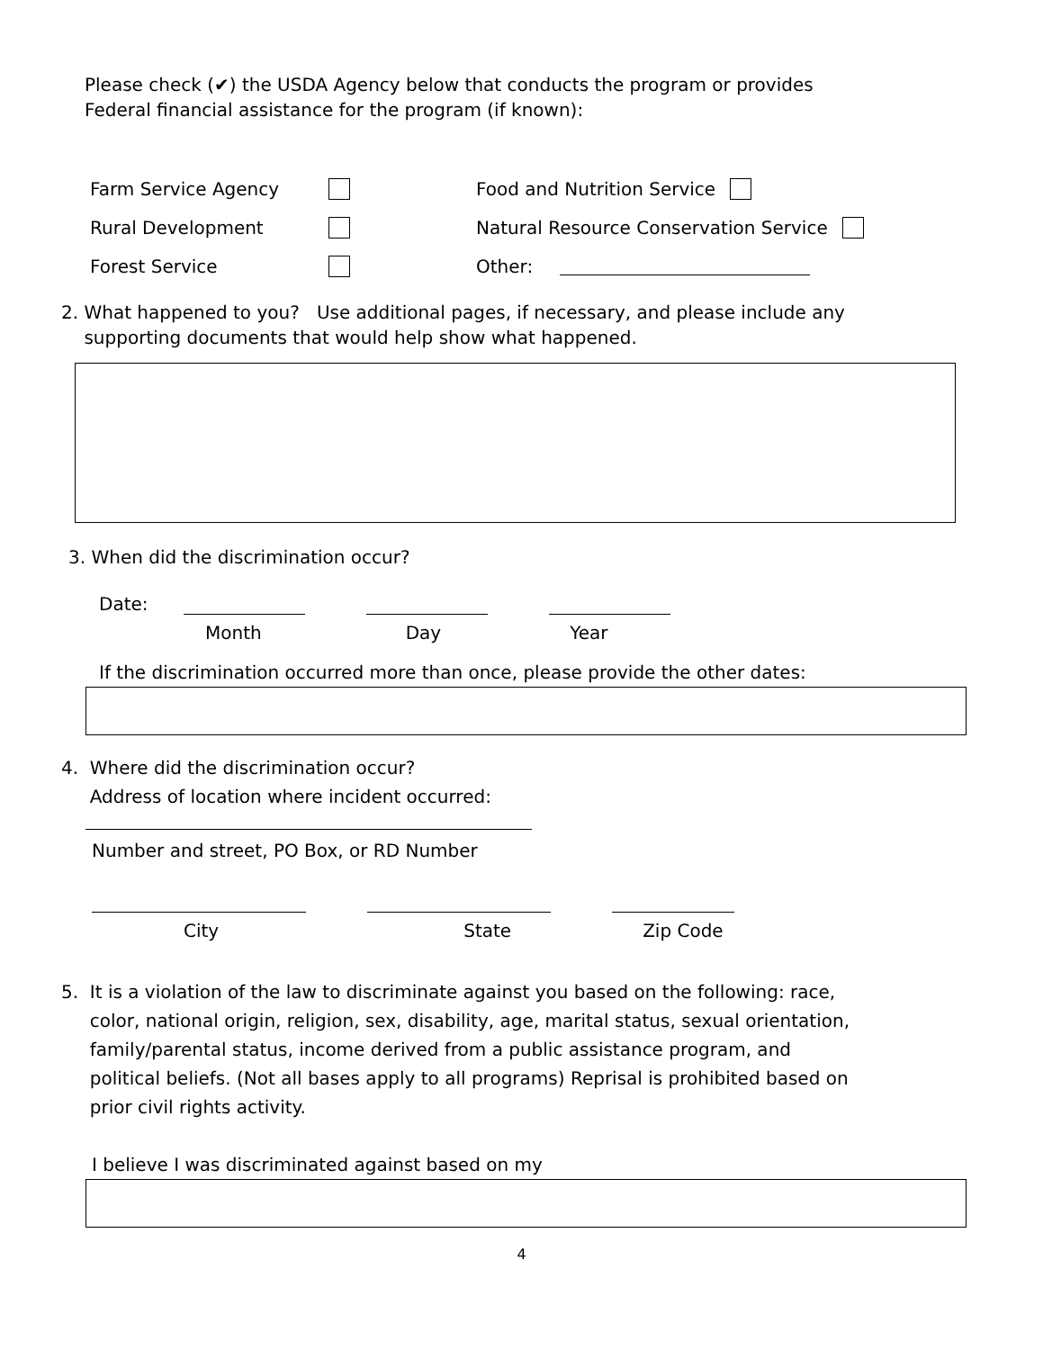Please check (✔) the USDA Agency below that conducts the program or provides
Federal financial assistance for the program (if known):
Farm Service Agency Food and Nutrition Service
Rural Development Natural Resource Conservation Service
Forest Service Other:
2. What happened to you? Use additional pages, if necessary, and please include any
supporting documents that would help show what happened.
3. When did the discrimination occur?
Date:
Month Day Year
If the discrimination occurred more than once, please provide the other dates:
4. Where did the discrimination occur?
Address of location where incident occurred:
Number and street, PO Box, or RD Number
City State Zip Code
5. It is a violation of the law to discriminate against you based on the following: race,
color, national origin, religion, sex, disability, age, marital status, sexual orientation,
family/parental status, income derived from a public assistance program, and
political beliefs. (Not all bases apply to all programs) Reprisal is prohibited based on
prior civil rights activity.
I believe I was discriminated against based on my
4